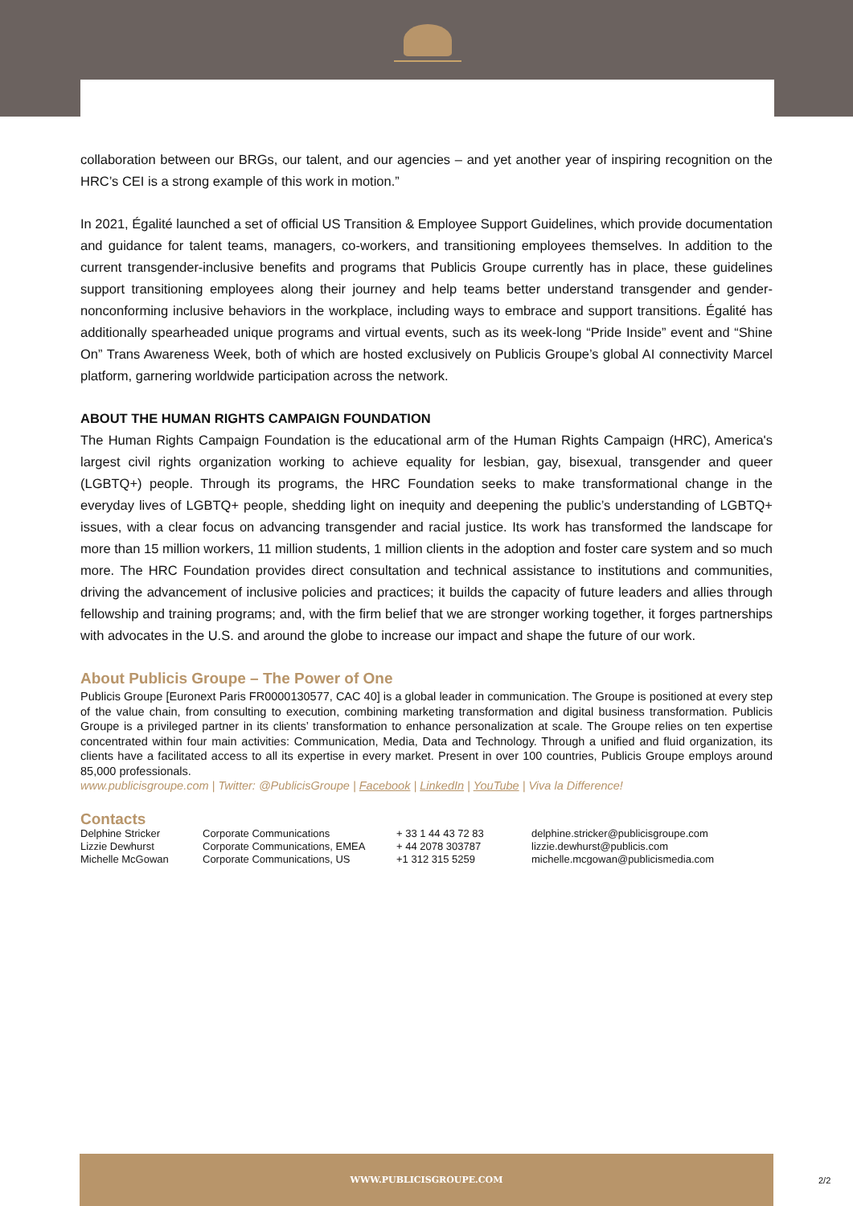collaboration between our BRGs, our talent, and our agencies – and yet another year of inspiring recognition on the HRC’s CEI is a strong example of this work in motion.”
In 2021, Égalité launched a set of official US Transition & Employee Support Guidelines, which provide documentation and guidance for talent teams, managers, co-workers, and transitioning employees themselves. In addition to the current transgender-inclusive benefits and programs that Publicis Groupe currently has in place, these guidelines support transitioning employees along their journey and help teams better understand transgender and gender-nonconforming inclusive behaviors in the workplace, including ways to embrace and support transitions. Égalité has additionally spearheaded unique programs and virtual events, such as its week-long “Pride Inside” event and “Shine On” Trans Awareness Week, both of which are hosted exclusively on Publicis Groupe’s global AI connectivity Marcel platform, garnering worldwide participation across the network.
ABOUT THE HUMAN RIGHTS CAMPAIGN FOUNDATION
The Human Rights Campaign Foundation is the educational arm of the Human Rights Campaign (HRC), America's largest civil rights organization working to achieve equality for lesbian, gay, bisexual, transgender and queer (LGBTQ+) people. Through its programs, the HRC Foundation seeks to make transformational change in the everyday lives of LGBTQ+ people, shedding light on inequity and deepening the public’s understanding of LGBTQ+ issues, with a clear focus on advancing transgender and racial justice. Its work has transformed the landscape for more than 15 million workers, 11 million students, 1 million clients in the adoption and foster care system and so much more. The HRC Foundation provides direct consultation and technical assistance to institutions and communities, driving the advancement of inclusive policies and practices; it builds the capacity of future leaders and allies through fellowship and training programs; and, with the firm belief that we are stronger working together, it forges partnerships with advocates in the U.S. and around the globe to increase our impact and shape the future of our work.
About Publicis Groupe – The Power of One
Publicis Groupe [Euronext Paris FR0000130577, CAC 40] is a global leader in communication. The Groupe is positioned at every step of the value chain, from consulting to execution, combining marketing transformation and digital business transformation. Publicis Groupe is a privileged partner in its clients’ transformation to enhance personalization at scale. The Groupe relies on ten expertise concentrated within four main activities: Communication, Media, Data and Technology. Through a unified and fluid organization, its clients have a facilitated access to all its expertise in every market. Present in over 100 countries, Publicis Groupe employs around 85,000 professionals.
www.publicisgroupe.com | Twitter: @PublicisGroupe | Facebook | LinkedIn | YouTube | Viva la Difference!
Contacts
| Delphine Stricker | Corporate Communications | + 33 1 44 43 72 83 | delphine.stricker@publicisgroupe.com |
| Lizzie Dewhurst | Corporate Communications, EMEA | + 44 2078 303787 | lizzie.dewhurst@publicis.com |
| Michelle McGowan | Corporate Communications, US | +1 312 315 5259 | michelle.mcgowan@publicismedia.com |
WWW.PUBLICISGROUPE.COM
2/2